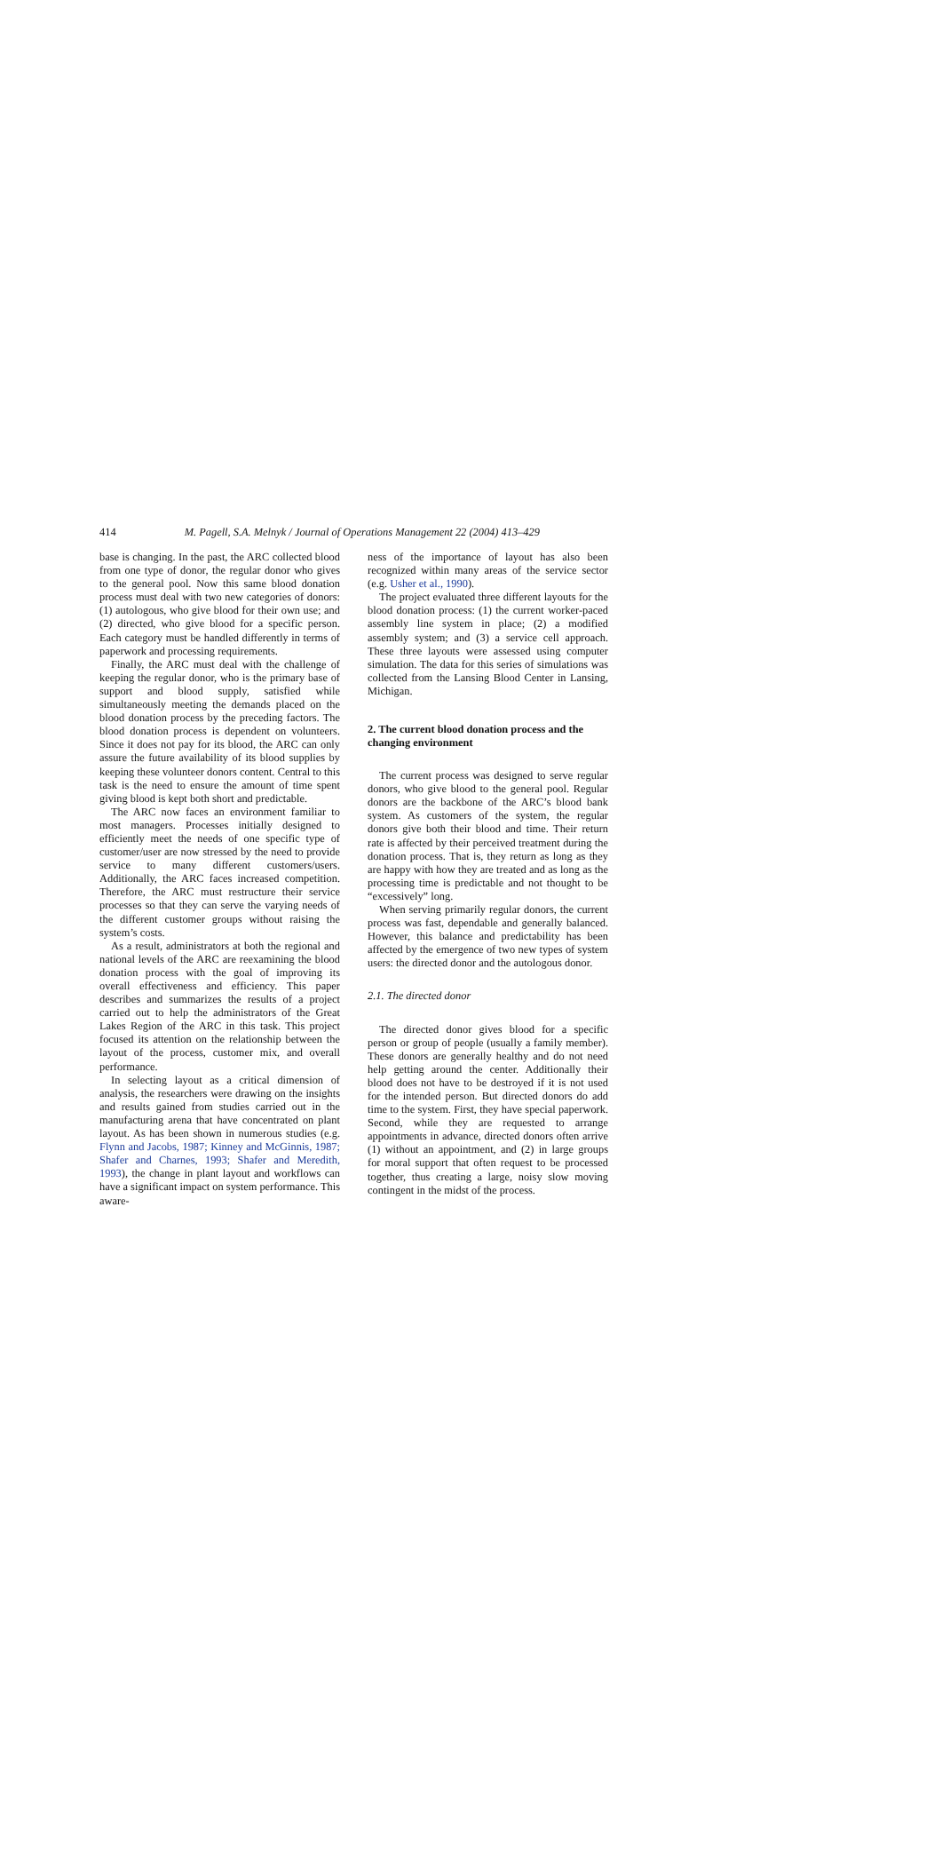414
M. Pagell, S.A. Melnyk / Journal of Operations Management 22 (2004) 413–429
base is changing. In the past, the ARC collected blood from one type of donor, the regular donor who gives to the general pool. Now this same blood donation process must deal with two new categories of donors: (1) autologous, who give blood for their own use; and (2) directed, who give blood for a specific person. Each category must be handled differently in terms of paperwork and processing requirements.
Finally, the ARC must deal with the challenge of keeping the regular donor, who is the primary base of support and blood supply, satisfied while simultaneously meeting the demands placed on the blood donation process by the preceding factors. The blood donation process is dependent on volunteers. Since it does not pay for its blood, the ARC can only assure the future availability of its blood supplies by keeping these volunteer donors content. Central to this task is the need to ensure the amount of time spent giving blood is kept both short and predictable.
The ARC now faces an environment familiar to most managers. Processes initially designed to efficiently meet the needs of one specific type of customer/user are now stressed by the need to provide service to many different customers/users. Additionally, the ARC faces increased competition. Therefore, the ARC must restructure their service processes so that they can serve the varying needs of the different customer groups without raising the system’s costs.
As a result, administrators at both the regional and national levels of the ARC are reexamining the blood donation process with the goal of improving its overall effectiveness and efficiency. This paper describes and summarizes the results of a project carried out to help the administrators of the Great Lakes Region of the ARC in this task. This project focused its attention on the relationship between the layout of the process, customer mix, and overall performance.
In selecting layout as a critical dimension of analysis, the researchers were drawing on the insights and results gained from studies carried out in the manufacturing arena that have concentrated on plant layout. As has been shown in numerous studies (e.g. Flynn and Jacobs, 1987; Kinney and McGinnis, 1987; Shafer and Charnes, 1993; Shafer and Meredith, 1993), the change in plant layout and workflows can have a significant impact on system performance. This aware-
ness of the importance of layout has also been recognized within many areas of the service sector (e.g. Usher et al., 1990).
The project evaluated three different layouts for the blood donation process: (1) the current worker-paced assembly line system in place; (2) a modified assembly system; and (3) a service cell approach. These three layouts were assessed using computer simulation. The data for this series of simulations was collected from the Lansing Blood Center in Lansing, Michigan.
2. The current blood donation process and the changing environment
The current process was designed to serve regular donors, who give blood to the general pool. Regular donors are the backbone of the ARC’s blood bank system. As customers of the system, the regular donors give both their blood and time. Their return rate is affected by their perceived treatment during the donation process. That is, they return as long as they are happy with how they are treated and as long as the processing time is predictable and not thought to be “excessively” long.
When serving primarily regular donors, the current process was fast, dependable and generally balanced. However, this balance and predictability has been affected by the emergence of two new types of system users: the directed donor and the autologous donor.
2.1. The directed donor
The directed donor gives blood for a specific person or group of people (usually a family member). These donors are generally healthy and do not need help getting around the center. Additionally their blood does not have to be destroyed if it is not used for the intended person. But directed donors do add time to the system. First, they have special paperwork. Second, while they are requested to arrange appointments in advance, directed donors often arrive (1) without an appointment, and (2) in large groups for moral support that often request to be processed together, thus creating a large, noisy slow moving contingent in the midst of the process.